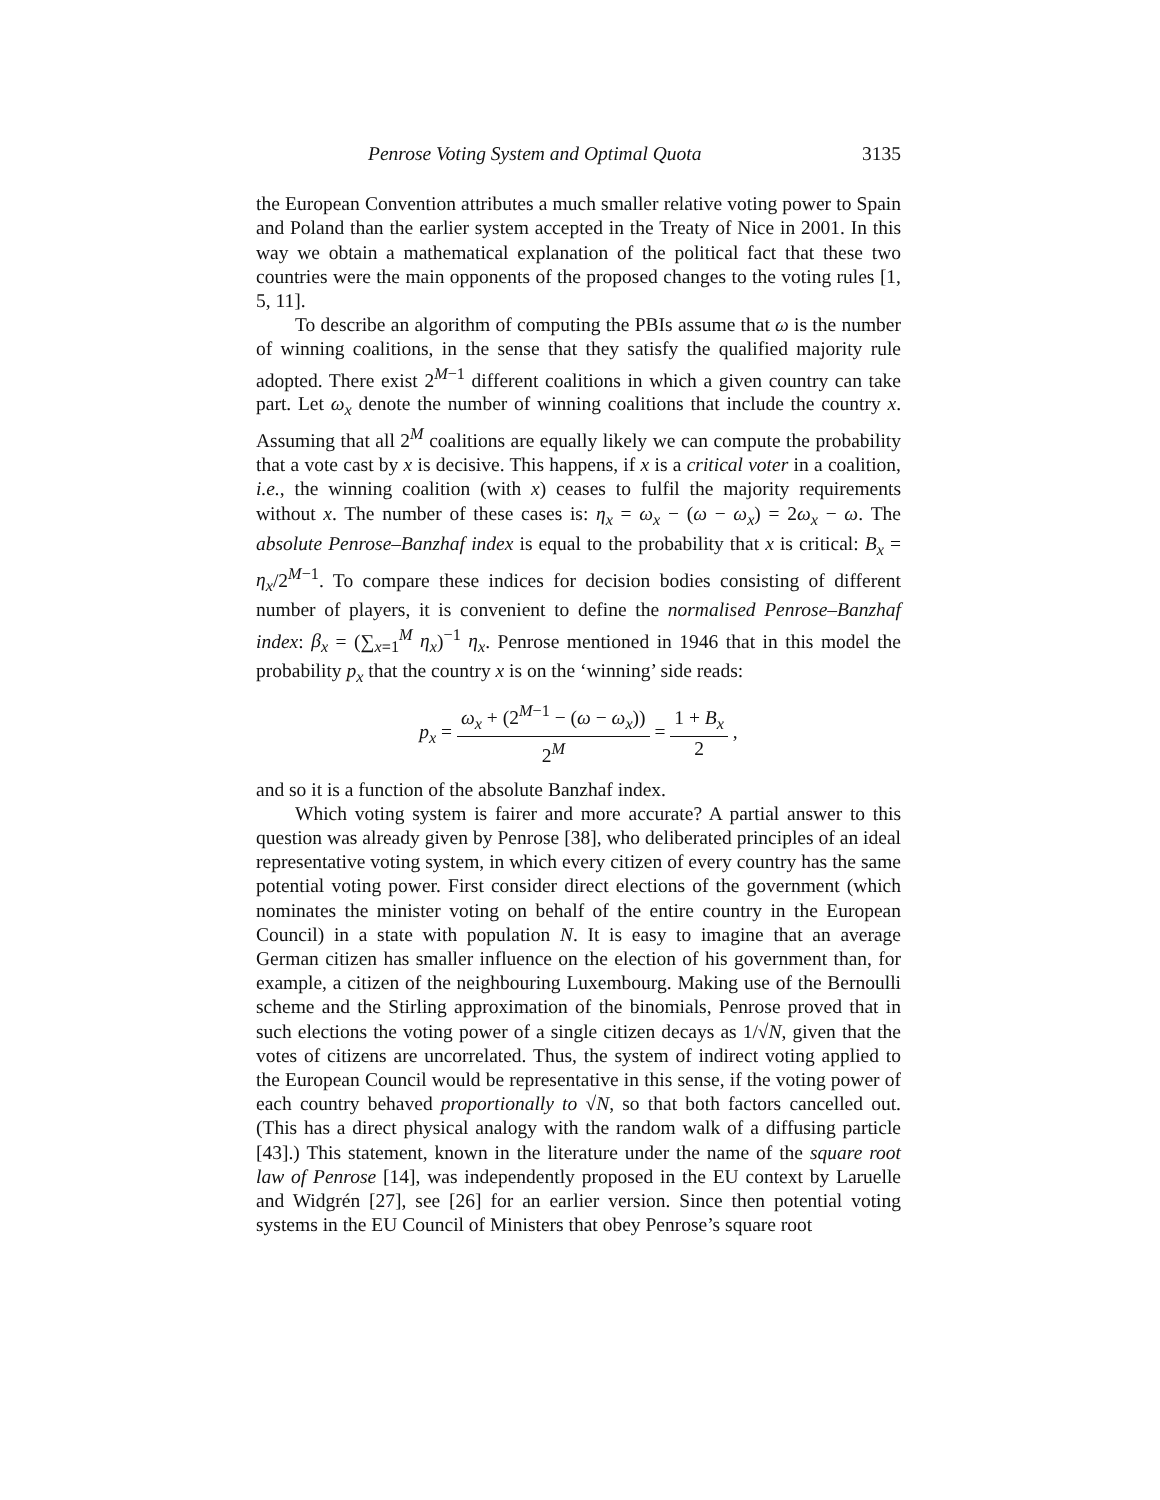Penrose Voting System and Optimal Quota 3135
the European Convention attributes a much smaller relative voting power to Spain and Poland than the earlier system accepted in the Treaty of Nice in 2001. In this way we obtain a mathematical explanation of the political fact that these two countries were the main opponents of the proposed changes to the voting rules [1, 5, 11].
To describe an algorithm of computing the PBIs assume that ω is the number of winning coalitions, in the sense that they satisfy the qualified majority rule adopted. There exist 2<sup>M−1</sup> different coalitions in which a given country can take part. Let ω<sub>x</sub> denote the number of winning coalitions that include the country x. Assuming that all 2<sup>M</sup> coalitions are equally likely we can compute the probability that a vote cast by x is decisive. This happens, if x is a critical voter in a coalition, i.e., the winning coalition (with x) ceases to fulfil the majority requirements without x. The number of these cases is: η<sub>x</sub> = ω<sub>x</sub> − (ω − ω<sub>x</sub>) = 2ω<sub>x</sub> − ω. The absolute Penrose–Banzhaf index is equal to the probability that x is critical: B<sub>x</sub> = η<sub>x</sub>/2<sup>M−1</sup>. To compare these indices for decision bodies consisting of different number of players, it is convenient to define the normalised Penrose–Banzhaf index: β<sub>x</sub> = (∑<sub>x=1</sub><sup>M</sup> η<sub>x</sub>)<sup>−1</sup> η<sub>x</sub>. Penrose mentioned in 1946 that in this model the probability p<sub>x</sub> that the country x is on the ‘winning’ side reads:
p<sub>x</sub> = ω<sub>x</sub> + (2<sup>M−1</sup> − (ω − ω<sub>x</sub>)) 2<sup>M</sup> = 1 + B<sub>x</sub> 2 ,
and so it is a function of the absolute Banzhaf index.
Which voting system is fairer and more accurate? A partial answer to this question was already given by Penrose [38], who deliberated principles of an ideal representative voting system, in which every citizen of every country has the same potential voting power. First consider direct elections of the government (which nominates the minister voting on behalf of the entire country in the European Council) in a state with population N. It is easy to imagine that an average German citizen has smaller influence on the election of his government than, for example, a citizen of the neighbouring Luxembourg. Making use of the Bernoulli scheme and the Stirling approximation of the binomials, Penrose proved that in such elections the voting power of a single citizen decays as 1/√N, given that the votes of citizens are uncorrelated. Thus, the system of indirect voting applied to the European Council would be representative in this sense, if the voting power of each country behaved proportionally to √N, so that both factors cancelled out. (This has a direct physical analogy with the random walk of a diffusing particle [43].) This statement, known in the literature under the name of the square root law of Penrose [14], was independently proposed in the EU context by Laruelle and Widgrén [27], see [26] for an earlier version. Since then potential voting systems in the EU Council of Ministers that obey Penrose’s square root